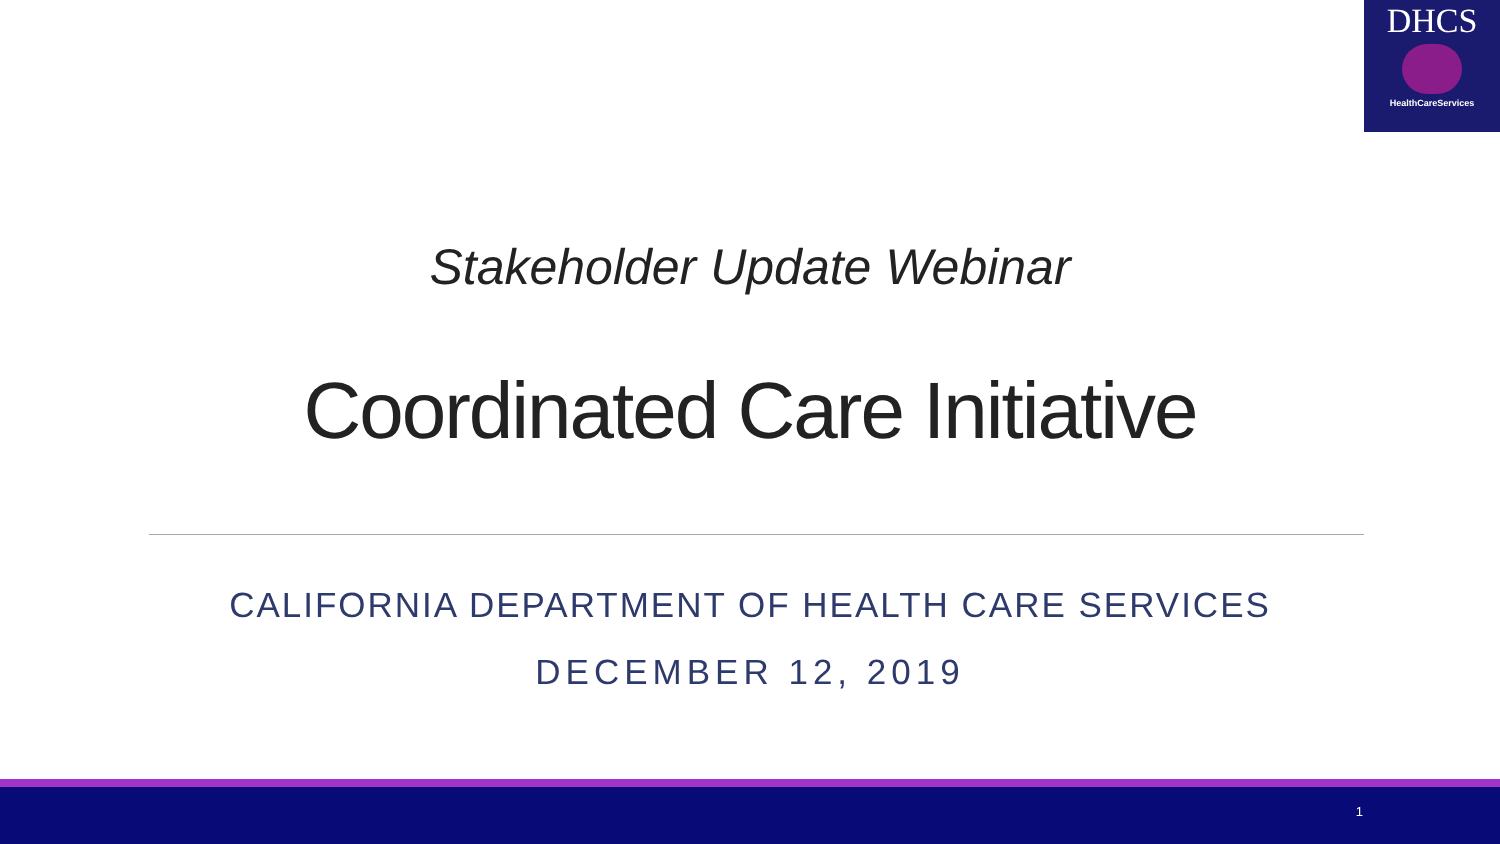DHCS
HealthCareServices
Stakeholder Update Webinar
Coordinated Care Initiative
CALIFORNIA DEPARTMENT OF HEALTH CARE SERVICES
DECEMBER 12, 2019
1